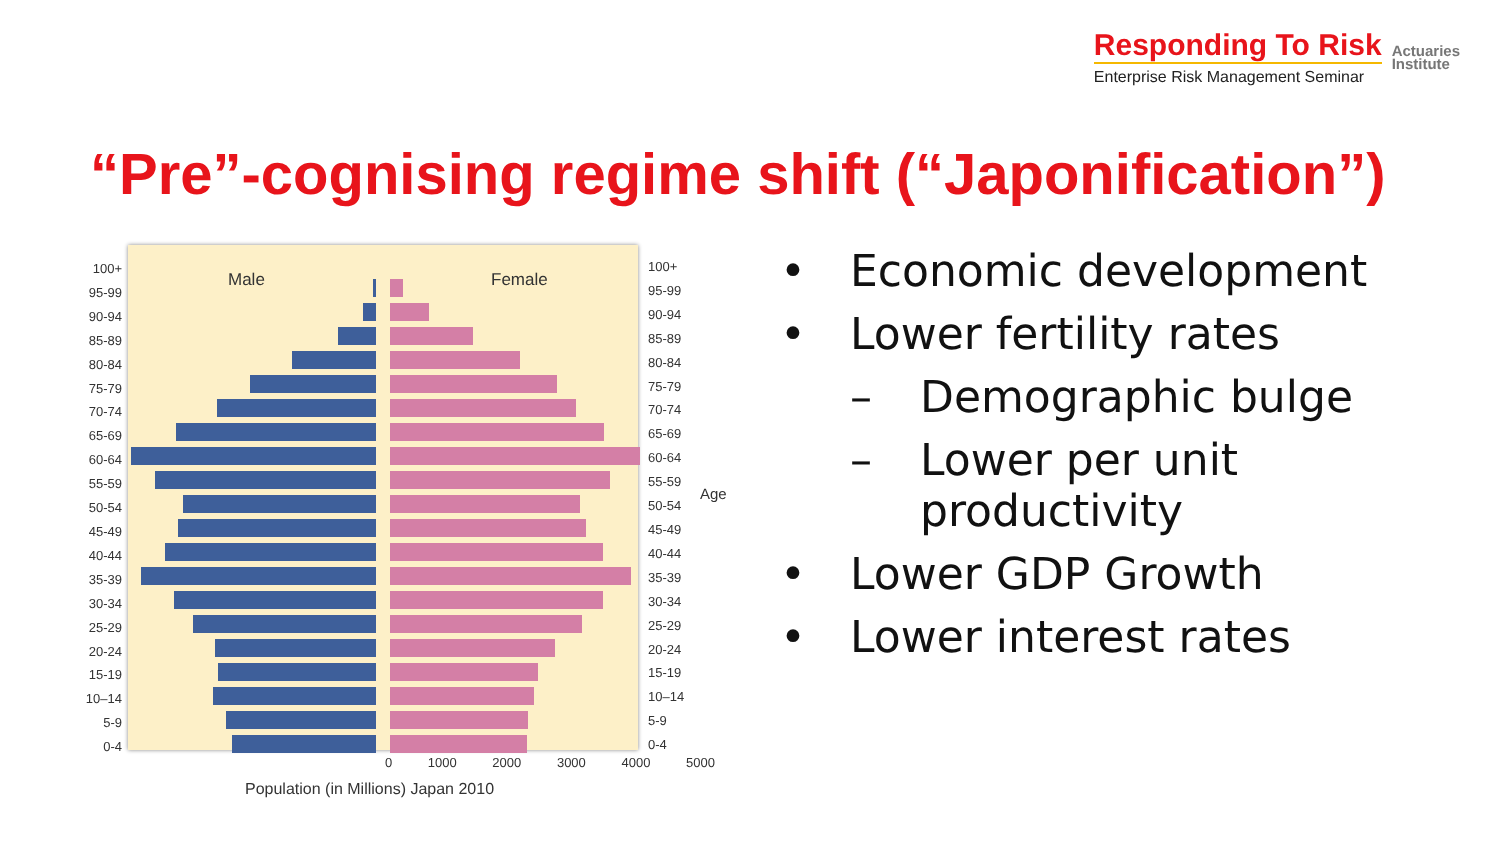Responding To Risk
Enterprise Risk Management Seminar
Actuaries
Institute
“Pre”-cognising regime shift (“Japonification”)
Male Female
100+
95-99
90-94
85-89
80-84
75-79
70-74
65-69
60-64
55-59
50-54
45-49
40-44
35-39
30-34
25-29
20-24
15-19
10–14
5-9
0-4
100+
95-99
90-94
85-89
80-84
75-79
70-74
65-69
60-64
55-59
50-54
45-49
40-44
35-39
30-34
25-29
20-24
15-19
10–14
5-9
0-4
Age
0 1000 2000 3000 4000 5000
Population (in Millions) Japan 2010
• Economic development
• Lower fertility rates
– Demographic bulge
– Lower per unit
productivity
• Lower GDP Growth
• Lower interest rates